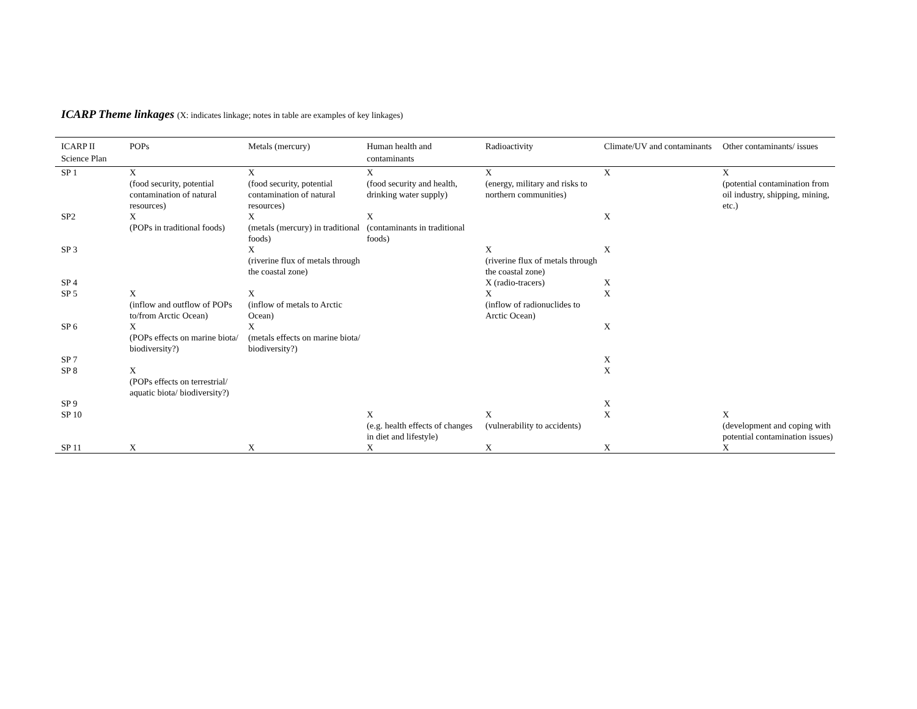ICARP Theme linkages (X: indicates linkage; notes in table are examples of key linkages)
| ICARP II Science Plan | POPs | Metals (mercury) | Human health and contaminants | Radioactivity | Climate/UV and contaminants | Other contaminants/ issues |
| --- | --- | --- | --- | --- | --- | --- |
| SP 1 | X (food security, potential contamination of natural resources) | X (food security, potential contamination of natural resources) | X (food security and health, drinking water supply) | X (energy, military and risks to northern communities) | X | X (potential contamination from oil industry, shipping, mining, etc.) |
| SP2 | X (POPs in traditional foods) | X (metals (mercury) in traditional foods) | X (contaminants in traditional foods) | | X | |
| SP 3 | | X (riverine flux of metals through the coastal zone) | | X (riverine flux of metals through the coastal zone) | X | |
| SP 4 | | | | X (radio-tracers) | X | |
| SP 5 | X (inflow and outflow of POPs to/from Arctic Ocean) | X (inflow of metals to Arctic Ocean) | | X (inflow of radionuclides to Arctic Ocean) | X | |
| SP 6 | X (POPs effects on marine biota/ biodiversity?) | X (metals effects on marine biota/ biodiversity?) | | | X | |
| SP 7 | | | | | X | |
| SP 8 | X (POPs effects on terrestrial/ aquatic biota/ biodiversity?) | | | | X | |
| SP 9 | | | | | X | |
| SP 10 | | | X (e.g. health effects of changes in diet and lifestyle) | X (vulnerability to accidents) | X | X (development and coping with potential contamination issues) |
| SP 11 | X | X | X | X | X | X |